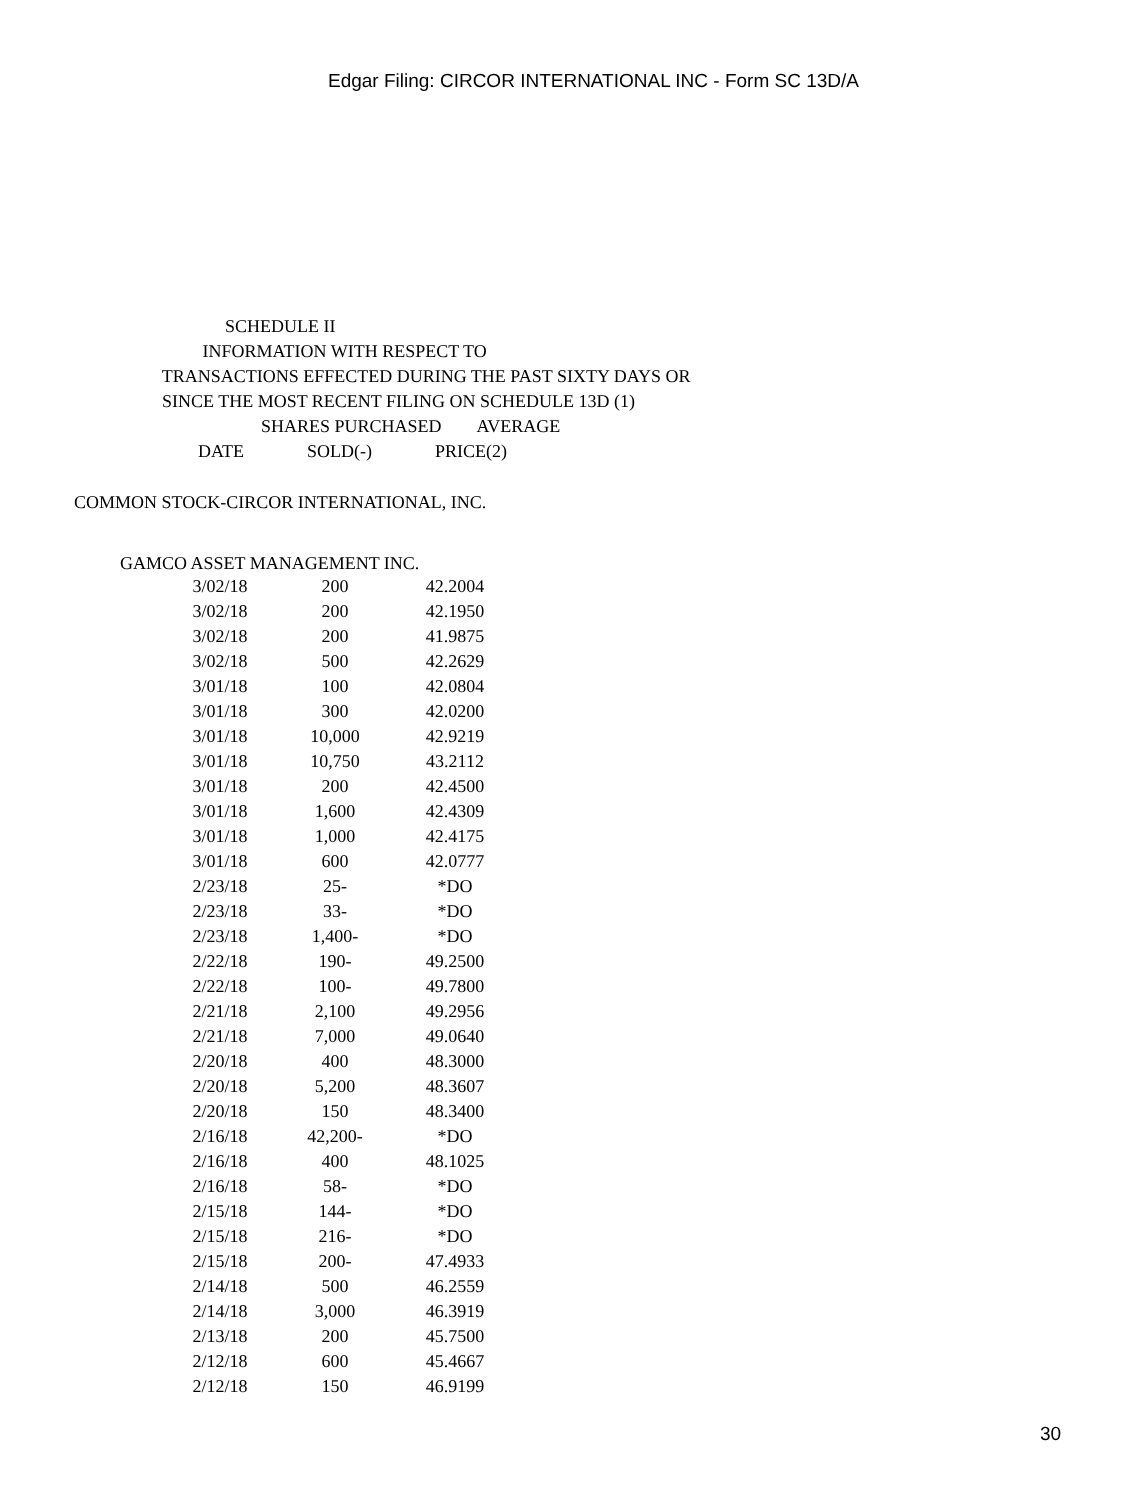Edgar Filing: CIRCOR INTERNATIONAL INC - Form SC 13D/A
SCHEDULE II
INFORMATION WITH RESPECT TO
TRANSACTIONS EFFECTED DURING THE PAST SIXTY DAYS OR
SINCE THE MOST RECENT FILING ON SCHEDULE 13D (1)
SHARES PURCHASED AVERAGE
DATE SOLD(-) PRICE(2)
COMMON STOCK-CIRCOR INTERNATIONAL, INC.
GAMCO ASSET MANAGEMENT INC.
| 3/02/18 | 200 | 42.2004 |
| 3/02/18 | 200 | 42.1950 |
| 3/02/18 | 200 | 41.9875 |
| 3/02/18 | 500 | 42.2629 |
| 3/01/18 | 100 | 42.0804 |
| 3/01/18 | 300 | 42.0200 |
| 3/01/18 | 10,000 | 42.9219 |
| 3/01/18 | 10,750 | 43.2112 |
| 3/01/18 | 200 | 42.4500 |
| 3/01/18 | 1,600 | 42.4309 |
| 3/01/18 | 1,000 | 42.4175 |
| 3/01/18 | 600 | 42.0777 |
| 2/23/18 | 25- | *DO |
| 2/23/18 | 33- | *DO |
| 2/23/18 | 1,400- | *DO |
| 2/22/18 | 190- | 49.2500 |
| 2/22/18 | 100- | 49.7800 |
| 2/21/18 | 2,100 | 49.2956 |
| 2/21/18 | 7,000 | 49.0640 |
| 2/20/18 | 400 | 48.3000 |
| 2/20/18 | 5,200 | 48.3607 |
| 2/20/18 | 150 | 48.3400 |
| 2/16/18 | 42,200- | *DO |
| 2/16/18 | 400 | 48.1025 |
| 2/16/18 | 58- | *DO |
| 2/15/18 | 144- | *DO |
| 2/15/18 | 216- | *DO |
| 2/15/18 | 200- | 47.4933 |
| 2/14/18 | 500 | 46.2559 |
| 2/14/18 | 3,000 | 46.3919 |
| 2/13/18 | 200 | 45.7500 |
| 2/12/18 | 600 | 45.4667 |
| 2/12/18 | 150 | 46.9199 |
30